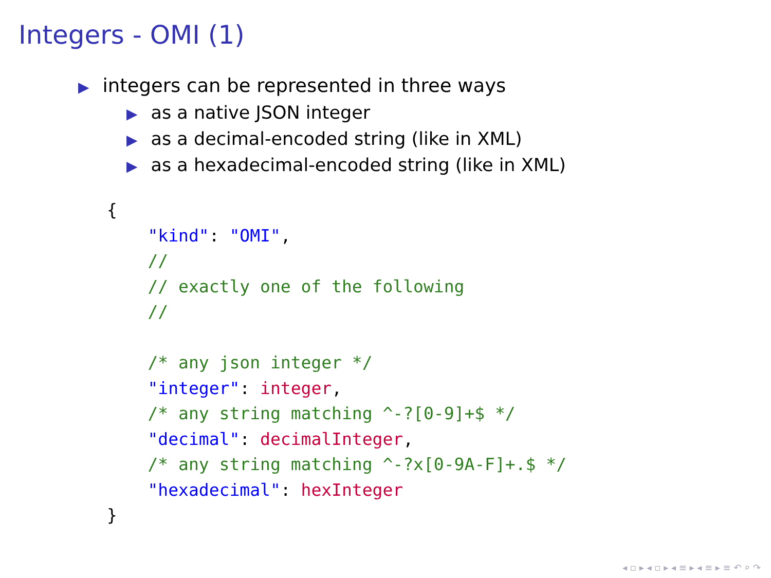Integers - OMI (1)
▶ integers can be represented in three ways
▶ as a native JSON integer
▶ as a decimal-encoded string (like in XML)
▶ as a hexadecimal-encoded string (like in XML)
{
    "kind": "OMI",
    //
    // exactly one of the following
    //

    /* any json integer */
    "integer": integer,
    /* any string matching ^-?[0-9]+$ */
    "decimal": decimalInteger,
    /* any string matching ^-?x[0-9A-F]+.$ */
    "hexadecimal": hexInteger
}
◂ ▫ ▸ ◂ ▫ ▸ ◂ ≡ ▸ ◂ ≡ ▸ ≡ ↶ ⌕ ↷